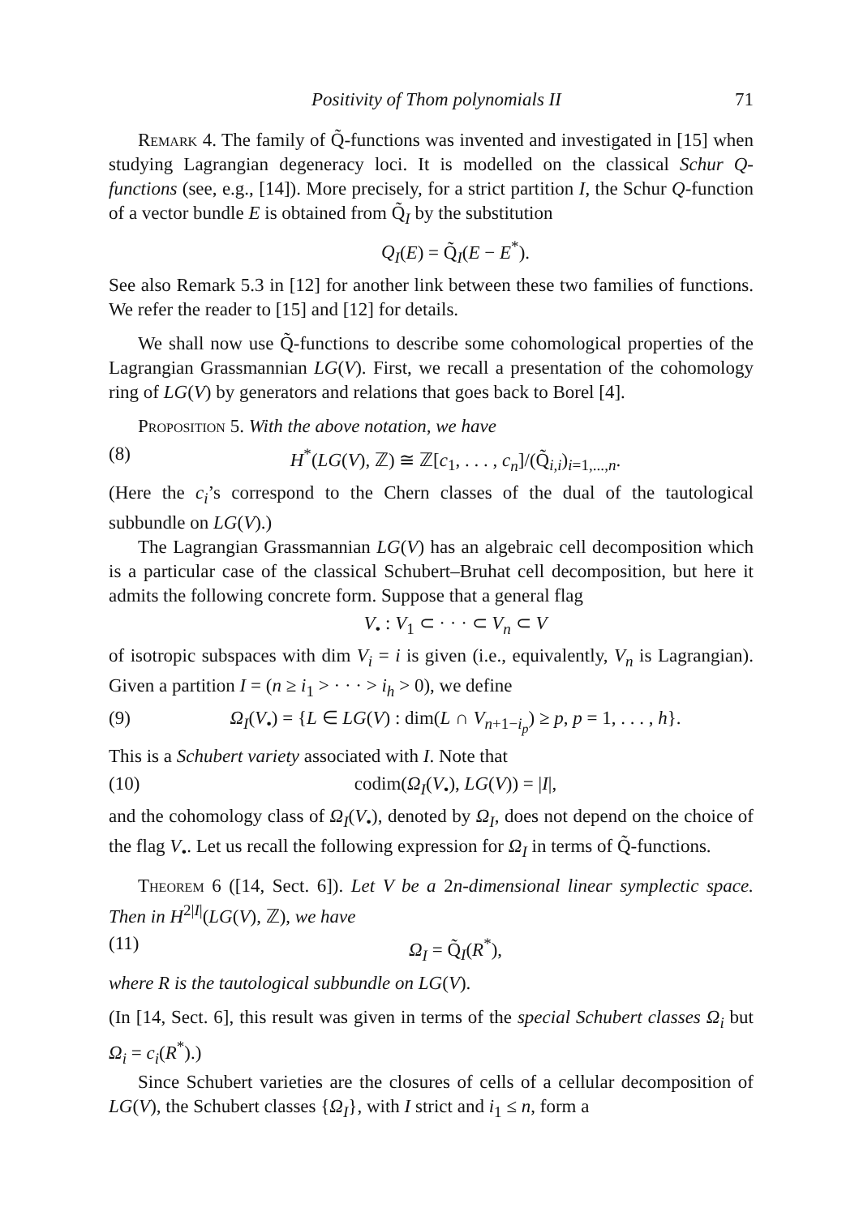Positivity of Thom polynomials II 71
Remark 4. The family of Q̃-functions was invented and investigated in [15] when studying Lagrangian degeneracy loci. It is modelled on the classical Schur Q-functions (see, e.g., [14]). More precisely, for a strict partition I, the Schur Q-function of a vector bundle E is obtained from Q̃<sub>I</sub> by the substitution
Q<sub>I</sub>(E) = Q̃<sub>I</sub>(E − E<sup>*</sup>).
See also Remark 5.3 in [12] for another link between these two families of functions. We refer the reader to [15] and [12] for details.
We shall now use Q̃-functions to describe some cohomological properties of the Lagrangian Grassmannian LG(V). First, we recall a presentation of the cohomology ring of LG(V) by generators and relations that goes back to Borel [4].
Proposition 5. With the above notation, we have
(8) H<sup>*</sup>(LG(V), ℤ) ≅ ℤ[c<sub>1</sub>, . . . , c<sub>n</sub>]/(Q̃<sub>i,i</sub>)<sub>i=1,...,n</sub>.
(Here the c<sub>i</sub>’s correspond to the Chern classes of the dual of the tautological subbundle on LG(V).)
The Lagrangian Grassmannian LG(V) has an algebraic cell decomposition which is a particular case of the classical Schubert–Bruhat cell decomposition, but here it admits the following concrete form. Suppose that a general flag
V<sub>•</sub> : V<sub>1</sub> ⊂ · · · ⊂ V<sub>n</sub> ⊂ V
of isotropic subspaces with dim V<sub>i</sub> = i is given (i.e., equivalently, V<sub>n</sub> is Lagrangian). Given a partition I = (n ≥ i<sub>1</sub> > · · · > i<sub>h</sub> > 0), we define
(9) Ω<sub>I</sub>(V<sub>•</sub>) = {L ∈ LG(V) : dim(L ∩ V<sub>n+1−i<sub>p</sub></sub>) ≥ p, p = 1, . . . , h}.
This is a Schubert variety associated with I. Note that
(10) codim(Ω<sub>I</sub>(V<sub>•</sub>), LG(V)) = |I|,
and the cohomology class of Ω<sub>I</sub>(V<sub>•</sub>), denoted by Ω<sub>I</sub>, does not depend on the choice of the flag V<sub>•</sub>. Let us recall the following expression for Ω<sub>I</sub> in terms of Q̃-functions.
Theorem 6 ([14, Sect. 6]). Let V be a 2n-dimensional linear symplectic space. Then in H<sup>2|I|</sup>(LG(V), ℤ), we have
(11) Ω<sub>I</sub> = Q̃<sub>I</sub>(R<sup>*</sup>),
where R is the tautological subbundle on LG(V).
(In [14, Sect. 6], this result was given in terms of the special Schubert classes Ω<sub>i</sub> but Ω<sub>i</sub> = c<sub>i</sub>(R<sup>*</sup>).)
Since Schubert varieties are the closures of cells of a cellular decomposition of LG(V), the Schubert classes {Ω<sub>I</sub>}, with I strict and i<sub>1</sub> ≤ n, form a